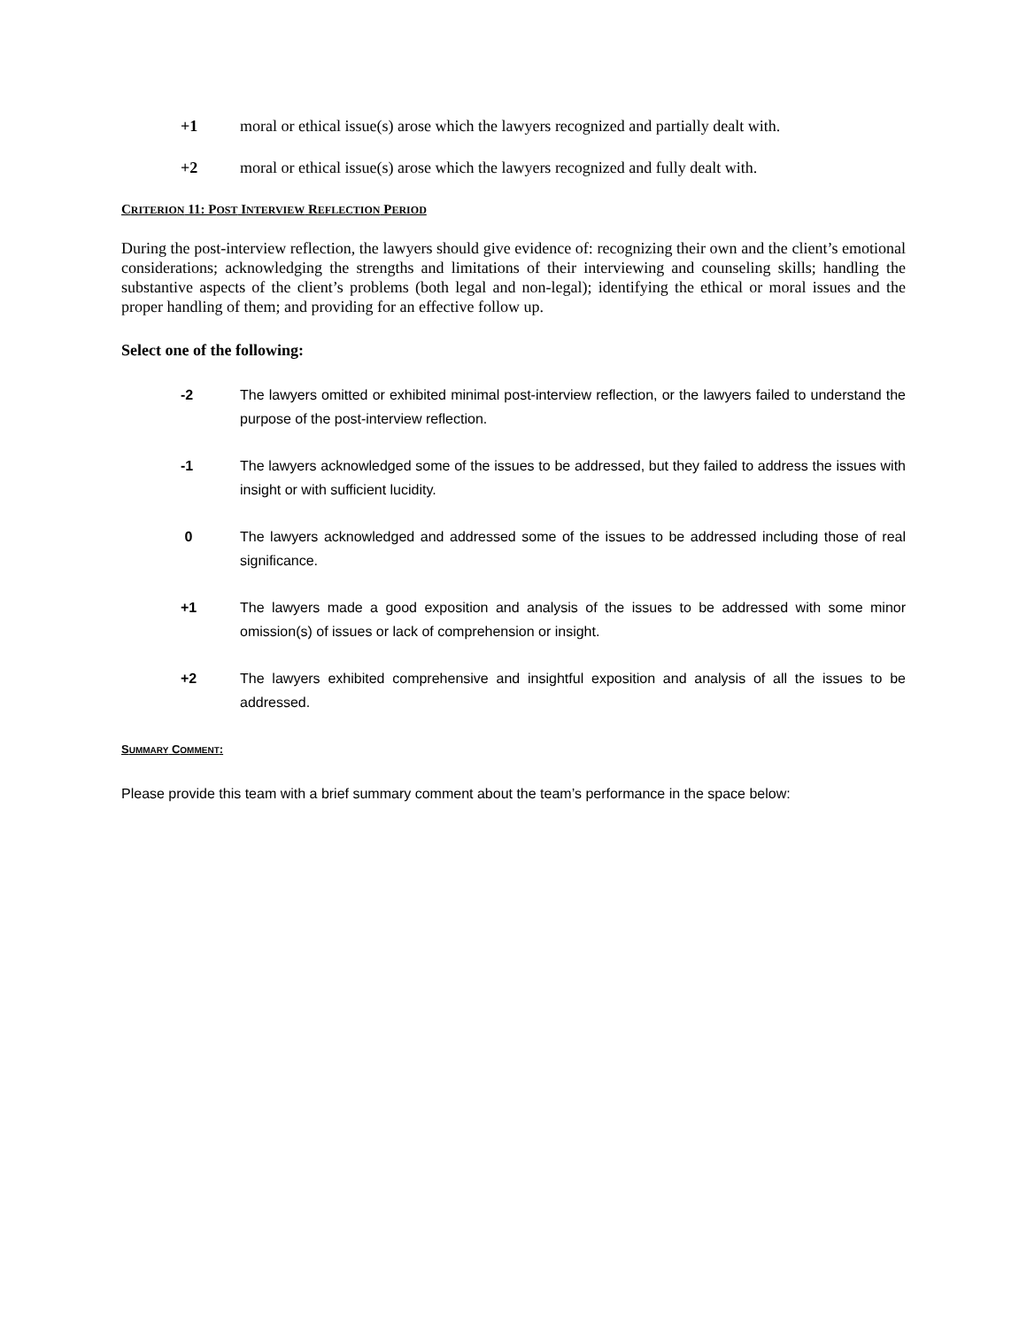+1 moral or ethical issue(s) arose which the lawyers recognized and partially dealt with.
+2 moral or ethical issue(s) arose which the lawyers recognized and fully dealt with.
CRITERION 11: POST INTERVIEW REFLECTION PERIOD
During the post-interview reflection, the lawyers should give evidence of: recognizing their own and the client’s emotional considerations; acknowledging the strengths and limitations of their interviewing and counseling skills; handling the substantive aspects of the client’s problems (both legal and non-legal); identifying the ethical or moral issues and the proper handling of them; and providing for an effective follow up.
Select one of the following:
-2 The lawyers omitted or exhibited minimal post-interview reflection, or the lawyers failed to understand the purpose of the post-interview reflection.
-1 The lawyers acknowledged some of the issues to be addressed, but they failed to address the issues with insight or with sufficient lucidity.
0 The lawyers acknowledged and addressed some of the issues to be addressed including those of real significance.
+1 The lawyers made a good exposition and analysis of the issues to be addressed with some minor omission(s) of issues or lack of comprehension or insight.
+2 The lawyers exhibited comprehensive and insightful exposition and analysis of all the issues to be addressed.
SUMMARY COMMENT:
Please provide this team with a brief summary comment about the team’s performance in the space below: